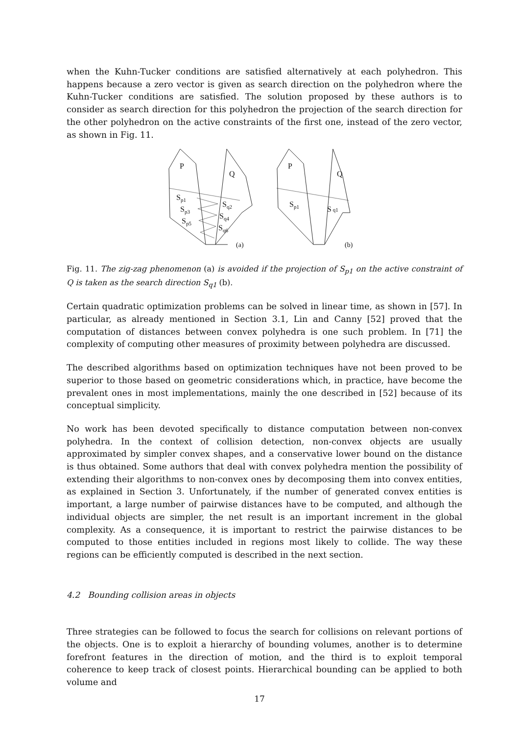when the Kuhn-Tucker conditions are satisfied alternatively at each polyhedron. This happens because a zero vector is given as search direction on the polyhedron where the Kuhn-Tucker conditions are satisfied. The solution proposed by these authors is to consider as search direction for this polyhedron the projection of the search direction for the other polyhedron on the active constraints of the first one, instead of the zero vector, as shown in Fig. 11.
P
Q
Sp1
Sp3
Sp5
Sq2
Sq4
Sq6
(a)
P
Q
Sp1
S q1
(b)
Fig. 11. The zig-zag phenomenon (a) is avoided if the projection of S<sub>p1</sub> on the active constraint of Q is taken as the search direction S<sub>q1</sub> (b).
Certain quadratic optimization problems can be solved in linear time, as shown in [57]. In particular, as already mentioned in Section 3.1, Lin and Canny [52] proved that the computation of distances between convex polyhedra is one such problem. In [71] the complexity of computing other measures of proximity between polyhedra are discussed.
The described algorithms based on optimization techniques have not been proved to be superior to those based on geometric considerations which, in practice, have become the prevalent ones in most implementations, mainly the one described in [52] because of its conceptual simplicity.
No work has been devoted specifically to distance computation between non-convex polyhedra. In the context of collision detection, non-convex objects are usually approximated by simpler convex shapes, and a conservative lower bound on the distance is thus obtained. Some authors that deal with convex polyhedra mention the possibility of extending their algorithms to non-convex ones by decomposing them into convex entities, as explained in Section 3. Unfortunately, if the number of generated convex entities is important, a large number of pairwise distances have to be computed, and although the individual objects are simpler, the net result is an important increment in the global complexity. As a consequence, it is important to restrict the pairwise distances to be computed to those entities included in regions most likely to collide. The way these regions can be efficiently computed is described in the next section.
4.2 Bounding collision areas in objects
Three strategies can be followed to focus the search for collisions on relevant portions of the objects. One is to exploit a hierarchy of bounding volumes, another is to determine forefront features in the direction of motion, and the third is to exploit temporal coherence to keep track of closest points. Hierarchical bounding can be applied to both volume and
17